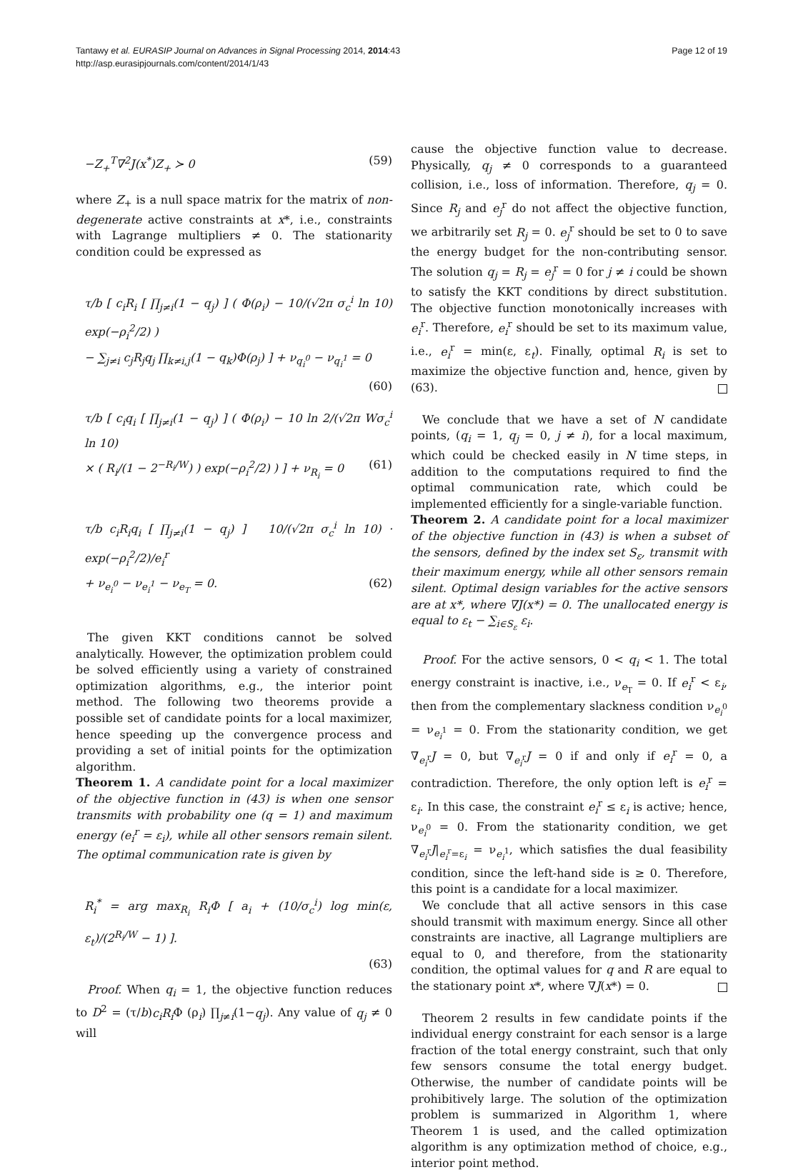Tantawy et al. EURASIP Journal on Advances in Signal Processing 2014, 2014:43
http://asp.eurasipjournals.com/content/2014/1/43
Page 12 of 19
−Z<sub>+</sub><sup>T</sup>∇<sup>2</sup>J(x<sup>*</sup>)Z<sub>+</sub> ≻ 0 (59)
where Z<sub>+</sub> is a null space matrix for the matrix of non-degenerate active constraints at x*, i.e., constraints with Lagrange multipliers ≠ 0. The stationarity condition could be expressed as
τ/b [ c<sub>i</sub>R<sub>i</sub> [ ∏<sub>j≠i</sub>(1 − q<sub>j</sub>) ] ( Φ(ρ<sub>i</sub>) − 10/(√2π σ<sub>c</sub><sup>i</sup> ln 10) exp(−ρ<sub>i</sub><sup>2</sup>/2) )
− ∑<sub>j≠i</sub> c<sub>j</sub>R<sub>j</sub>q<sub>j</sub> ∏<sub>k≠i,j</sub>(1 − q<sub>k</sub>)Φ(ρ<sub>j</sub>) ] + ν<sub>q<sub>i</sub><sup>0</sup></sub> − ν<sub>q<sub>i</sub><sup>1</sup></sub> = 0 (60)
τ/b [ c<sub>i</sub>q<sub>i</sub> [ ∏<sub>j≠i</sub>(1 − q<sub>j</sub>) ] ( Φ(ρ<sub>i</sub>) − 10 ln 2/(√2π Wσ<sub>c</sub><sup>i</sup> ln 10)
× ( R<sub>i</sub>/(1 − 2<sup>−R<sub>i</sub>/W</sup>) ) exp(−ρ<sub>i</sub><sup>2</sup>/2) ) ] + ν<sub>R<sub>i</sub></sub> = 0 (61)
τ/b c<sub>i</sub>R<sub>i</sub>q<sub>i</sub> [ ∏<sub>j≠i</sub>(1 − q<sub>j</sub>) ] 10/(√2π σ<sub>c</sub><sup>i</sup> ln 10) · exp(−ρ<sub>i</sub><sup>2</sup>/2)/e<sub>i</sub><sup>r</sup>
+ ν<sub>e<sub>i</sub><sup>0</sup></sub> − ν<sub>e<sub>i</sub><sup>1</sup></sub> − ν<sub>e<sub>T</sub></sub> = 0. (62)
The given KKT conditions cannot be solved analytically. However, the optimization problem could be solved efficiently using a variety of constrained optimization algorithms, e.g., the interior point method. The following two theorems provide a possible set of candidate points for a local maximizer, hence speeding up the convergence process and providing a set of initial points for the optimization algorithm.
Theorem 1. A candidate point for a local maximizer of the objective function in (43) is when one sensor transmits with probability one (q = 1) and maximum energy (e<sub>i</sub><sup>r</sup> = ε<sub>i</sub>), while all other sensors remain silent. The optimal communication rate is given by
R<sub>i</sub><sup>*</sup> = arg max<sub>R<sub>i</sub></sub> R<sub>i</sub>Φ [ a<sub>i</sub> + (10/σ<sub>c</sub><sup>i</sup>) log min(ε, ε<sub>t</sub>)/(2<sup>R<sub>i</sub>/W</sup> − 1) ].
(63)
Proof. When q<sub>i</sub> = 1, the objective function reduces to D<sup>2</sup> = (τ/b)c<sub>i</sub>R<sub>i</sub> Φ (ρ<sub>i</sub>) ∏<sub>j≠i</sub>(1−q<sub>j</sub>). Any value of q<sub>j</sub> ≠ 0 will
cause the objective function value to decrease. Physically, q<sub>j</sub> ≠ 0 corresponds to a guaranteed collision, i.e., loss of information. Therefore, q<sub>j</sub> = 0. Since R<sub>j</sub> and e<sub>j</sub><sup>r</sup> do not affect the objective function, we arbitrarily set R<sub>j</sub> = 0. e<sub>j</sub><sup>r</sup> should be set to 0 to save the energy budget for the non-contributing sensor. The solution q<sub>j</sub> = R<sub>j</sub> = e<sub>j</sub><sup>r</sup> = 0 for j ≠ i could be shown to satisfy the KKT conditions by direct substitution. The objective function monotonically increases with e<sub>i</sub><sup>r</sup>. Therefore, e<sub>i</sub><sup>r</sup> should be set to its maximum value, i.e., e<sub>i</sub><sup>r</sup> = min(ε, ε<sub>t</sub>). Finally, optimal R<sub>i</sub> is set to maximize the objective function and, hence, given by (63).
We conclude that we have a set of N candidate points, (q<sub>i</sub> = 1, q<sub>j</sub> = 0, j ≠ i), for a local maximum, which could be checked easily in N time steps, in addition to the computations required to find the optimal communication rate, which could be implemented efficiently for a single-variable function.
Theorem 2. A candidate point for a local maximizer of the objective function in (43) is when a subset of the sensors, defined by the index set S<sub>ε</sub>, transmit with their maximum energy, while all other sensors remain silent. Optimal design variables for the active sensors are at x*, where ∇J(x*) = 0. The unallocated energy is equal to ε<sub>t</sub> − ∑<sub>i∈S<sub>ε</sub></sub> ε<sub>i</sub>.
Proof. For the active sensors, 0 < q<sub>i</sub> < 1. The total energy constraint is inactive, i.e., ν<sub>e<sub>T</sub></sub> = 0. If e<sub>i</sub><sup>r</sup> < ε<sub>i</sub>, then from the complementary slackness condition ν<sub>e<sub>i</sub><sup>0</sup></sub> = ν<sub>e<sub>i</sub><sup>1</sup></sub> = 0. From the stationarity condition, we get ∇<sub>e<sub>i</sub><sup>r</sup></sub>J = 0, but ∇<sub>e<sub>i</sub><sup>r</sup></sub>J = 0 if and only if e<sub>i</sub><sup>r</sup> = 0, a contradiction. Therefore, the only option left is e<sub>i</sub><sup>r</sup> = ε<sub>i</sub>. In this case, the constraint e<sub>i</sub><sup>r</sup> ≤ ε<sub>i</sub> is active; hence, ν<sub>e<sub>i</sub><sup>0</sup></sub> = 0. From the stationarity condition, we get ∇<sub>e<sub>i</sub><sup>r</sup></sub>J|<sub>e<sub>i</sub><sup>r</sup>=ε<sub>i</sub></sub> = ν<sub>e<sub>i</sub><sup>1</sup></sub>, which satisfies the dual feasibility condition, since the left-hand side is ≥ 0. Therefore, this point is a candidate for a local maximizer.
We conclude that all active sensors in this case should transmit with maximum energy. Since all other constraints are inactive, all Lagrange multipliers are equal to 0, and therefore, from the stationarity condition, the optimal values for q and R are equal to the stationary point x*, where ∇J(x*) = 0.
Theorem 2 results in few candidate points if the individual energy constraint for each sensor is a large fraction of the total energy constraint, such that only few sensors consume the total energy budget. Otherwise, the number of candidate points will be prohibitively large. The solution of the optimization problem is summarized in Algorithm 1, where Theorem 1 is used, and the called optimization algorithm is any optimization method of choice, e.g., interior point method.